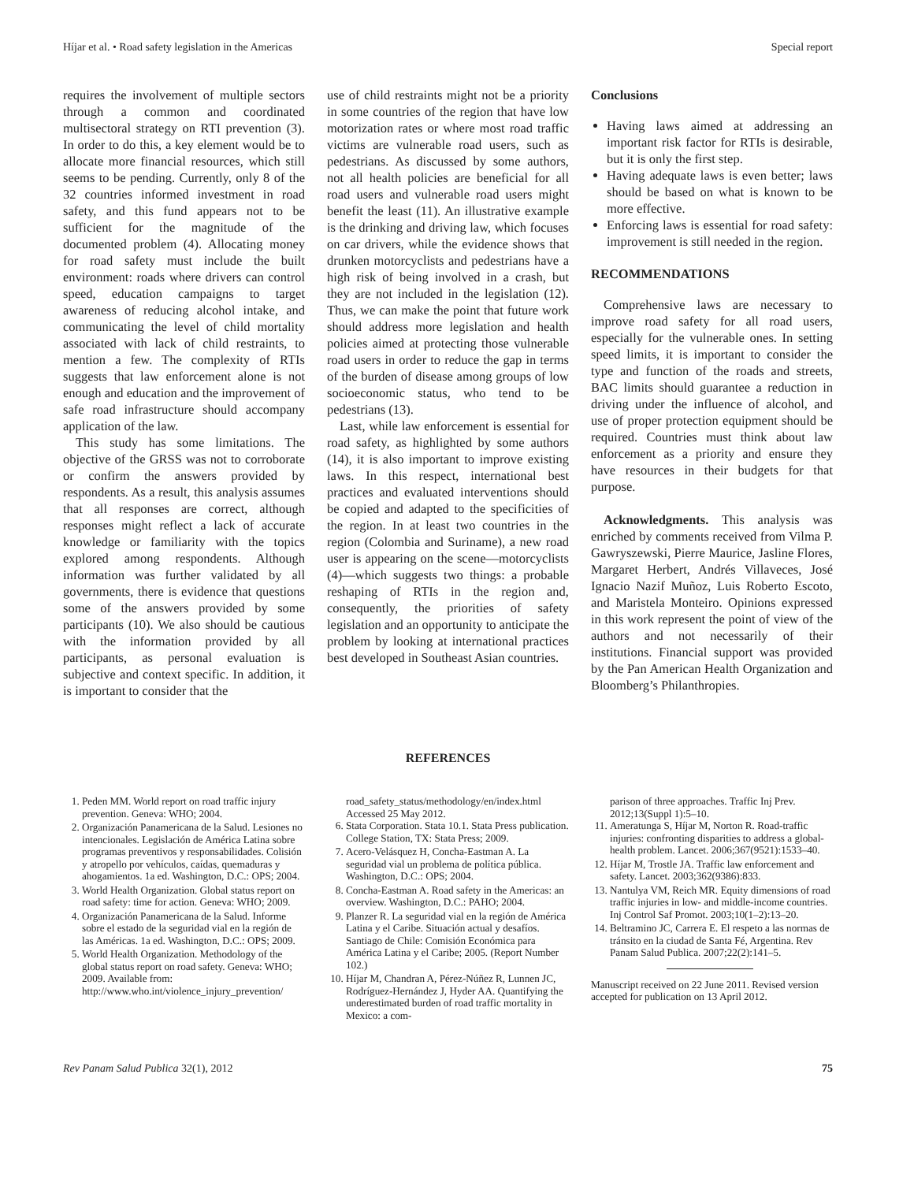Híjar et al. • Road safety legislation in the Americas Special report
requires the involvement of multiple sectors through a common and coordinated multisectoral strategy on RTI prevention (3). In order to do this, a key element would be to allocate more financial resources, which still seems to be pending. Currently, only 8 of the 32 countries informed investment in road safety, and this fund appears not to be sufficient for the magnitude of the documented problem (4). Allocating money for road safety must include the built environment: roads where drivers can control speed, education campaigns to target awareness of reducing alcohol intake, and communicating the level of child mortality associated with lack of child restraints, to mention a few. The complexity of RTIs suggests that law enforcement alone is not enough and education and the improvement of safe road infrastructure should accompany application of the law.
This study has some limitations. The objective of the GRSS was not to corroborate or confirm the answers provided by respondents. As a result, this analysis assumes that all responses are correct, although responses might reflect a lack of accurate knowledge or familiarity with the topics explored among respondents. Although information was further validated by all governments, there is evidence that questions some of the answers provided by some participants (10). We also should be cautious with the information provided by all participants, as personal evaluation is subjective and context specific. In addition, it is important to consider that the
use of child restraints might not be a priority in some countries of the region that have low motorization rates or where most road traffic victims are vulnerable road users, such as pedestrians. As discussed by some authors, not all health policies are beneficial for all road users and vulnerable road users might benefit the least (11). An illustrative example is the drinking and driving law, which focuses on car drivers, while the evidence shows that drunken motorcyclists and pedestrians have a high risk of being involved in a crash, but they are not included in the legislation (12). Thus, we can make the point that future work should address more legislation and health policies aimed at protecting those vulnerable road users in order to reduce the gap in terms of the burden of disease among groups of low socioeconomic status, who tend to be pedestrians (13).
Last, while law enforcement is essential for road safety, as highlighted by some authors (14), it is also important to improve existing laws. In this respect, international best practices and evaluated interventions should be copied and adapted to the specificities of the region. In at least two countries in the region (Colombia and Suriname), a new road user is appearing on the scene—motorcyclists (4)—which suggests two things: a probable reshaping of RTIs in the region and, consequently, the priorities of safety legislation and an opportunity to anticipate the problem by looking at international practices best developed in Southeast Asian countries.
Conclusions
Having laws aimed at addressing an important risk factor for RTIs is desirable, but it is only the first step.
Having adequate laws is even better; laws should be based on what is known to be more effective.
Enforcing laws is essential for road safety: improvement is still needed in the region.
RECOMMENDATIONS
Comprehensive laws are necessary to improve road safety for all road users, especially for the vulnerable ones. In setting speed limits, it is important to consider the type and function of the roads and streets, BAC limits should guarantee a reduction in driving under the influence of alcohol, and use of proper protection equipment should be required. Countries must think about law enforcement as a priority and ensure they have resources in their budgets for that purpose.
Acknowledgments. This analysis was enriched by comments received from Vilma P. Gawryszewski, Pierre Maurice, Jasline Flores, Margaret Herbert, Andrés Villaveces, José Ignacio Nazif Muñoz, Luis Roberto Escoto, and Maristela Monteiro. Opinions expressed in this work represent the point of view of the authors and not necessarily of their institutions. Financial support was provided by the Pan American Health Organization and Bloomberg’s Philanthropies.
REFERENCES
1. Peden MM. World report on road traffic injury prevention. Geneva: WHO; 2004.
2. Organización Panamericana de la Salud. Lesiones no intencionales. Legislación de América Latina sobre programas preventivos y responsabilidades. Colisión y atropello por vehículos, caídas, quemaduras y ahogamientos. 1a ed. Washington, D.C.: OPS; 2004.
3. World Health Organization. Global status report on road safety: time for action. Geneva: WHO; 2009.
4. Organización Panamericana de la Salud. Informe sobre el estado de la seguridad vial en la región de las Américas. 1a ed. Washington, D.C.: OPS; 2009.
5. World Health Organization. Methodology of the global status report on road safety. Geneva: WHO; 2009. Available from: http://www.who.int/violence_injury_prevention/
road_safety_status/methodology/en/index.html Accessed 25 May 2012.
6. Stata Corporation. Stata 10.1. Stata Press publication. College Station, TX: Stata Press; 2009.
7. Acero-Velásquez H, Concha-Eastman A. La seguridad vial un problema de política pública. Washington, D.C.: OPS; 2004.
8. Concha-Eastman A. Road safety in the Americas: an overview. Washington, D.C.: PAHO; 2004.
9. Planzer R. La seguridad vial en la región de América Latina y el Caribe. Situación actual y desafíos. Santiago de Chile: Comisión Económica para América Latina y el Caribe; 2005. (Report Number 102.)
10. Híjar M, Chandran A, Pérez-Núñez R, Lunnen JC, Rodríguez-Hernández J, Hyder AA. Quantifying the underestimated burden of road traffic mortality in Mexico: a com-
parison of three approaches. Traffic Inj Prev. 2012;13(Suppl 1):5–10.
11. Ameratunga S, Híjar M, Norton R. Road-traffic injuries: confronting disparities to address a global-health problem. Lancet. 2006;367(9521):1533–40.
12. Híjar M, Trostle JA. Traffic law enforcement and safety. Lancet. 2003;362(9386):833.
13. Nantulya VM, Reich MR. Equity dimensions of road traffic injuries in low- and middle-income countries. Inj Control Saf Promot. 2003;10(1–2):13–20.
14. Beltramino JC, Carrera E. El respeto a las normas de tránsito en la ciudad de Santa Fé, Argentina. Rev Panam Salud Publica. 2007;22(2):141–5.
Manuscript received on 22 June 2011. Revised version accepted for publication on 13 April 2012.
Rev Panam Salud Publica 32(1), 2012 75